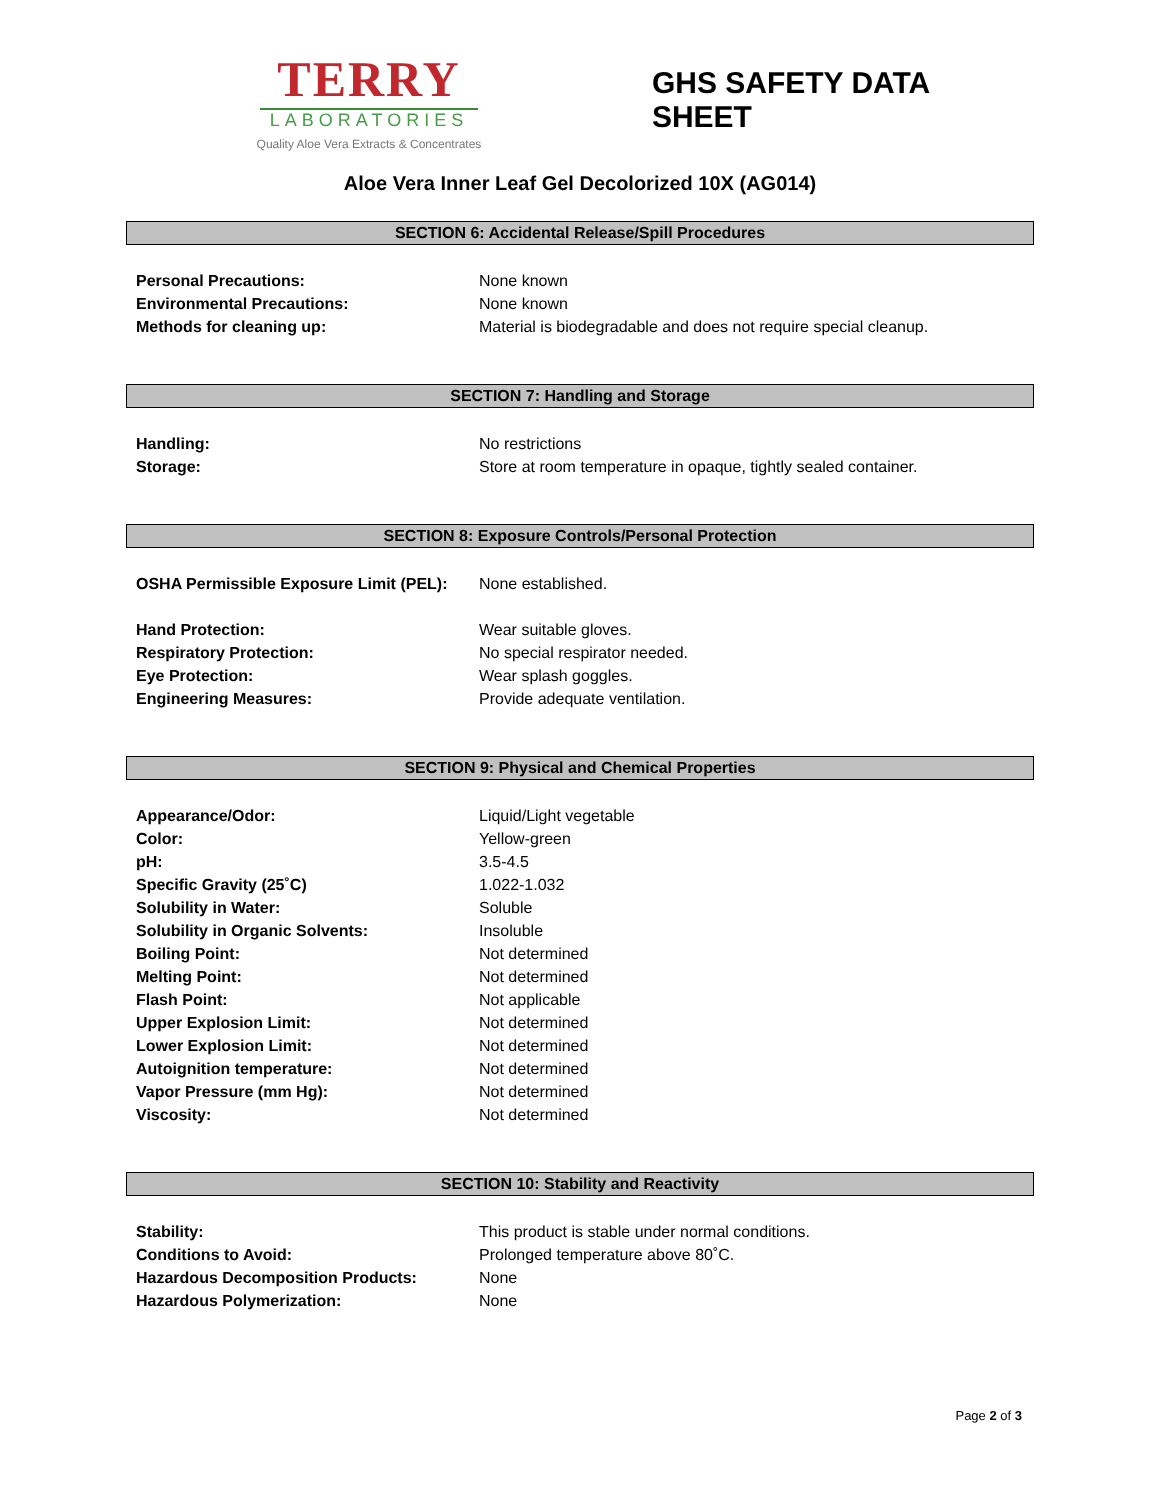TERRY
LABORATORIES
Quality Aloe Vera Extracts & Concentrates
GHS SAFETY DATA SHEET
Aloe Vera Inner Leaf Gel Decolorized 10X (AG014)
SECTION 6: Accidental Release/Spill Procedures
Personal Precautions: None known
Environmental Precautions: None known
Methods for cleaning up: Material is biodegradable and does not require special cleanup.
SECTION 7: Handling and Storage
Handling: No restrictions
Storage: Store at room temperature in opaque, tightly sealed container.
SECTION 8: Exposure Controls/Personal Protection
OSHA Permissible Exposure Limit (PEL): None established.
Hand Protection: Wear suitable gloves.
Respiratory Protection: No special respirator needed.
Eye Protection: Wear splash goggles.
Engineering Measures: Provide adequate ventilation.
SECTION 9: Physical and Chemical Properties
Appearance/Odor: Liquid/Light vegetable
Color: Yellow-green
pH: 3.5-4.5
Specific Gravity (25˚C) 1.022-1.032
Solubility in Water: Soluble
Solubility in Organic Solvents: Insoluble
Boiling Point: Not determined
Melting Point: Not determined
Flash Point: Not applicable
Upper Explosion Limit: Not determined
Lower Explosion Limit: Not determined
Autoignition temperature: Not determined
Vapor Pressure (mm Hg): Not determined
Viscosity: Not determined
SECTION 10: Stability and Reactivity
Stability: This product is stable under normal conditions.
Conditions to Avoid: Prolonged temperature above 80˚C.
Hazardous Decomposition Products: None
Hazardous Polymerization: None
Page 2 of 3